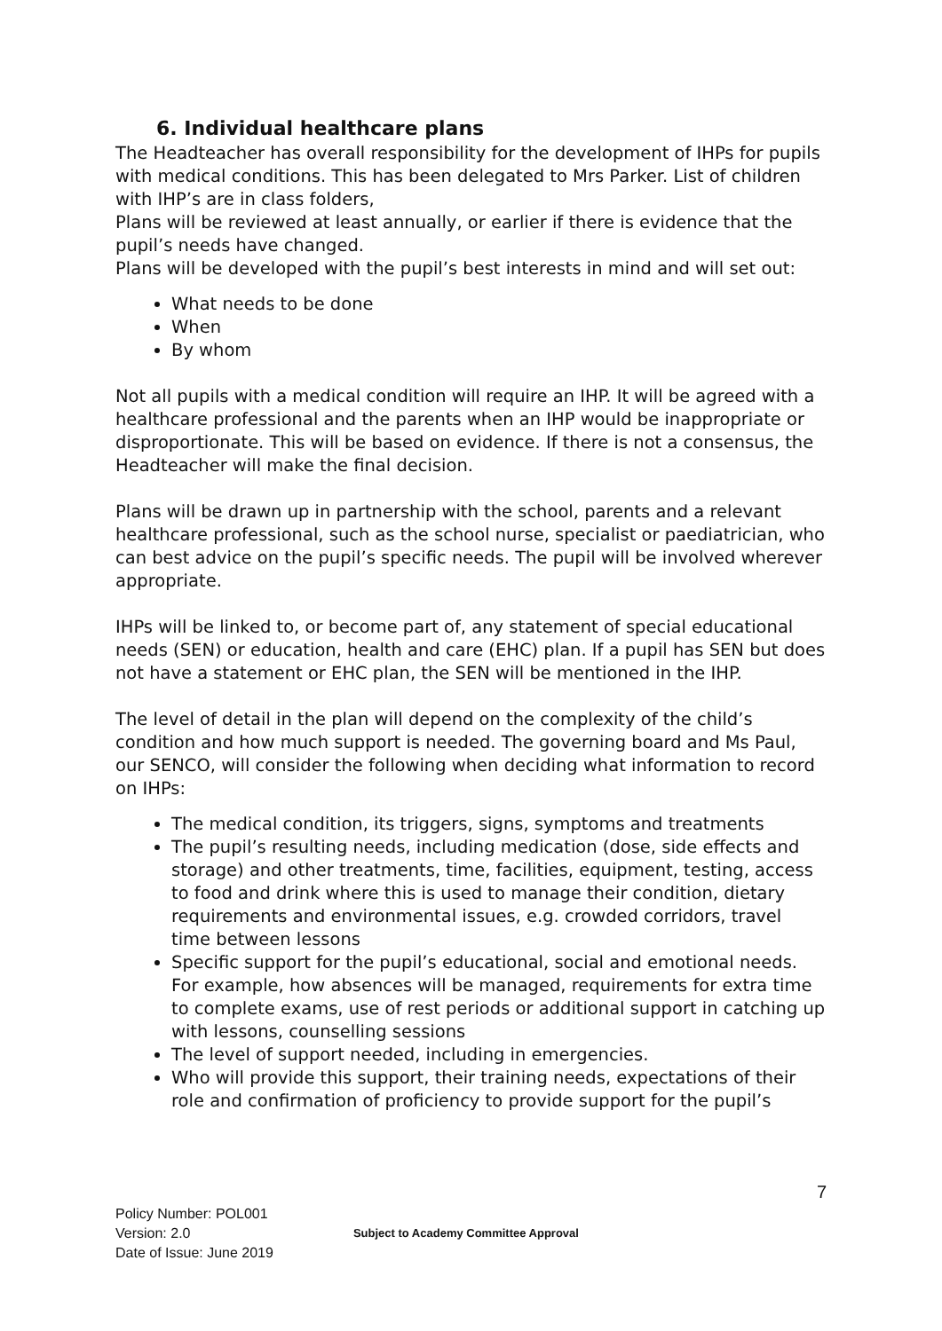6. Individual healthcare plans
The Headteacher has overall responsibility for the development of IHPs for pupils with medical conditions. This has been delegated to Mrs Parker. List of children with IHP’s are in class folders,
Plans will be reviewed at least annually, or earlier if there is evidence that the pupil’s needs have changed.
Plans will be developed with the pupil’s best interests in mind and will set out:
What needs to be done
When
By whom
Not all pupils with a medical condition will require an IHP. It will be agreed with a healthcare professional and the parents when an IHP would be inappropriate or disproportionate. This will be based on evidence. If there is not a consensus, the Headteacher will make the final decision.
Plans will be drawn up in partnership with the school, parents and a relevant healthcare professional, such as the school nurse, specialist or paediatrician, who can best advice on the pupil’s specific needs. The pupil will be involved wherever appropriate.
IHPs will be linked to, or become part of, any statement of special educational needs (SEN) or education, health and care (EHC) plan. If a pupil has SEN but does not have a statement or EHC plan, the SEN will be mentioned in the IHP.
The level of detail in the plan will depend on the complexity of the child’s condition and how much support is needed. The governing board and Ms Paul, our SENCO, will consider the following when deciding what information to record on IHPs:
The medical condition, its triggers, signs, symptoms and treatments
The pupil’s resulting needs, including medication (dose, side effects and storage) and other treatments, time, facilities, equipment, testing, access to food and drink where this is used to manage their condition, dietary requirements and environmental issues, e.g. crowded corridors, travel time between lessons
Specific support for the pupil’s educational, social and emotional needs. For example, how absences will be managed, requirements for extra time to complete exams, use of rest periods or additional support in catching up with lessons, counselling sessions
The level of support needed, including in emergencies.
Who will provide this support, their training needs, expectations of their role and confirmation of proficiency to provide support for the pupil’s
7
Policy Number: POL001
Version: 2.0
Date of Issue: June 2019
Subject to Academy Committee Approval